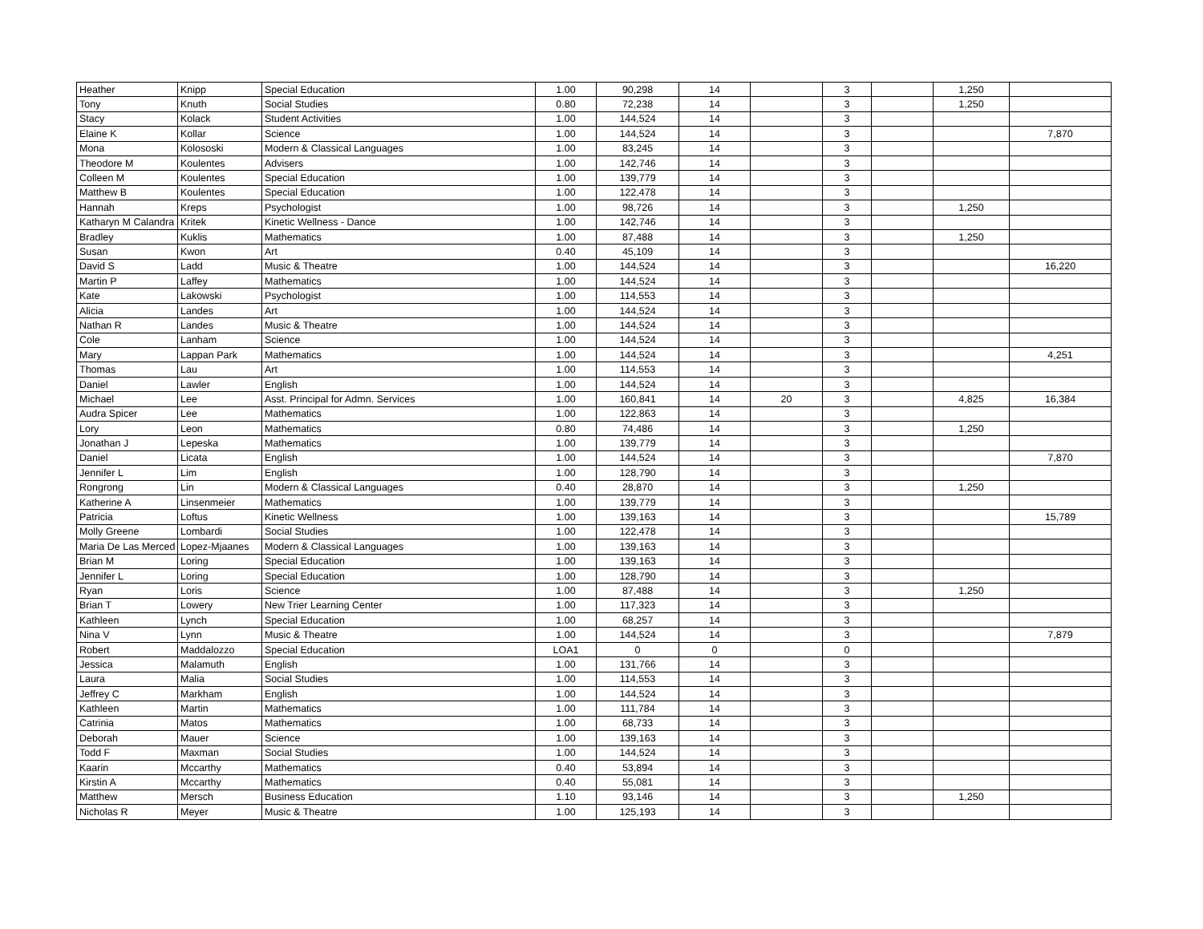| Heather | Knipp | Special Education | 1.00 | 90,298 | 14 | | 3 | | 1,250 | |
| Tony | Knuth | Social Studies | 0.80 | 72,238 | 14 | | 3 | | 1,250 | |
| Stacy | Kolack | Student Activities | 1.00 | 144,524 | 14 | | 3 | | | |
| Elaine K | Kollar | Science | 1.00 | 144,524 | 14 | | 3 | | | 7,870 |
| Mona | Kolososki | Modern & Classical Languages | 1.00 | 83,245 | 14 | | 3 | | | |
| Theodore M | Koulentes | Advisers | 1.00 | 142,746 | 14 | | 3 | | | |
| Colleen M | Koulentes | Special Education | 1.00 | 139,779 | 14 | | 3 | | | |
| Matthew B | Koulentes | Special Education | 1.00 | 122,478 | 14 | | 3 | | | |
| Hannah | Kreps | Psychologist | 1.00 | 98,726 | 14 | | 3 | | 1,250 | |
| Katharyn M Calandra | Kritek | Kinetic Wellness - Dance | 1.00 | 142,746 | 14 | | 3 | | | |
| Bradley | Kuklis | Mathematics | 1.00 | 87,488 | 14 | | 3 | | 1,250 | |
| Susan | Kwon | Art | 0.40 | 45,109 | 14 | | 3 | | | |
| David S | Ladd | Music & Theatre | 1.00 | 144,524 | 14 | | 3 | | | 16,220 |
| Martin P | Laffey | Mathematics | 1.00 | 144,524 | 14 | | 3 | | | |
| Kate | Lakowski | Psychologist | 1.00 | 114,553 | 14 | | 3 | | | |
| Alicia | Landes | Art | 1.00 | 144,524 | 14 | | 3 | | | |
| Nathan R | Landes | Music & Theatre | 1.00 | 144,524 | 14 | | 3 | | | |
| Cole | Lanham | Science | 1.00 | 144,524 | 14 | | 3 | | | |
| Mary | Lappan Park | Mathematics | 1.00 | 144,524 | 14 | | 3 | | | 4,251 |
| Thomas | Lau | Art | 1.00 | 114,553 | 14 | | 3 | | | |
| Daniel | Lawler | English | 1.00 | 144,524 | 14 | | 3 | | | |
| Michael | Lee | Asst. Principal for Admn. Services | 1.00 | 160,841 | 14 | 20 | 3 | | 4,825 | 16,384 |
| Audra Spicer | Lee | Mathematics | 1.00 | 122,863 | 14 | | 3 | | | |
| Lory | Leon | Mathematics | 0.80 | 74,486 | 14 | | 3 | | 1,250 | |
| Jonathan J | Lepeska | Mathematics | 1.00 | 139,779 | 14 | | 3 | | | |
| Daniel | Licata | English | 1.00 | 144,524 | 14 | | 3 | | | 7,870 |
| Jennifer L | Lim | English | 1.00 | 128,790 | 14 | | 3 | | | |
| Rongrong | Lin | Modern & Classical Languages | 0.40 | 28,870 | 14 | | 3 | | 1,250 | |
| Katherine A | Linsenmeier | Mathematics | 1.00 | 139,779 | 14 | | 3 | | | |
| Patricia | Loftus | Kinetic Wellness | 1.00 | 139,163 | 14 | | 3 | | | 15,789 |
| Molly Greene | Lombardi | Social Studies | 1.00 | 122,478 | 14 | | 3 | | | |
| Maria De Las Merced | Lopez-Mjaanes | Modern & Classical Languages | 1.00 | 139,163 | 14 | | 3 | | | |
| Brian M | Loring | Special Education | 1.00 | 139,163 | 14 | | 3 | | | |
| Jennifer L | Loring | Special Education | 1.00 | 128,790 | 14 | | 3 | | | |
| Ryan | Loris | Science | 1.00 | 87,488 | 14 | | 3 | | 1,250 | |
| Brian T | Lowery | New Trier Learning Center | 1.00 | 117,323 | 14 | | 3 | | | |
| Kathleen | Lynch | Special Education | 1.00 | 68,257 | 14 | | 3 | | | |
| Nina V | Lynn | Music & Theatre | 1.00 | 144,524 | 14 | | 3 | | | 7,879 |
| Robert | Maddalozzo | Special Education | LOA1 | 0 | 0 | | 0 | | | |
| Jessica | Malamuth | English | 1.00 | 131,766 | 14 | | 3 | | | |
| Laura | Malia | Social Studies | 1.00 | 114,553 | 14 | | 3 | | | |
| Jeffrey C | Markham | English | 1.00 | 144,524 | 14 | | 3 | | | |
| Kathleen | Martin | Mathematics | 1.00 | 111,784 | 14 | | 3 | | | |
| Catrinia | Matos | Mathematics | 1.00 | 68,733 | 14 | | 3 | | | |
| Deborah | Mauer | Science | 1.00 | 139,163 | 14 | | 3 | | | |
| Todd F | Maxman | Social Studies | 1.00 | 144,524 | 14 | | 3 | | | |
| Kaarin | Mccarthy | Mathematics | 0.40 | 53,894 | 14 | | 3 | | | |
| Kirstin A | Mccarthy | Mathematics | 0.40 | 55,081 | 14 | | 3 | | | |
| Matthew | Mersch | Business Education | 1.10 | 93,146 | 14 | | 3 | | 1,250 | |
| Nicholas R | Meyer | Music & Theatre | 1.00 | 125,193 | 14 | | 3 | | | |